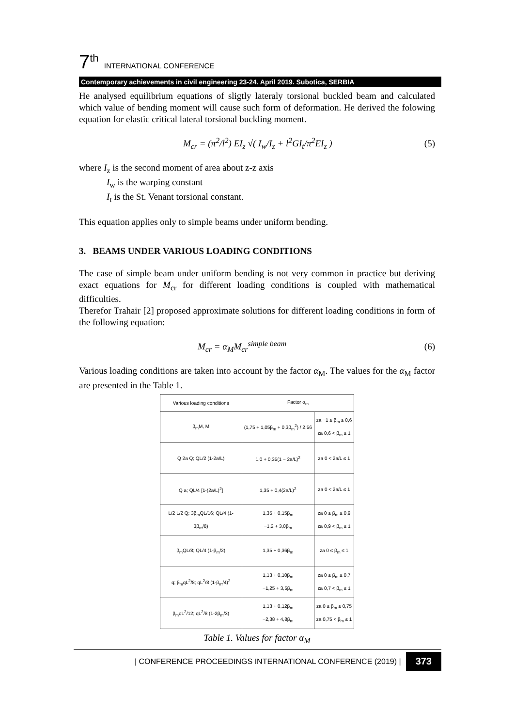7<sup>th</sup> INTERNATIONAL CONFERENCE
Contemporary achievements in civil engineering 23-24. April 2019. Subotica, SERBIA
He analysed equilibrium equations of sligtly lateraly torsional buckled beam and calculated which value of bending moment will cause such form of deformation. He derived the folowing equation for elastic critical lateral torsional buckling moment.
M<sub>cr</sub> = (π<sup>2</sup>/l<sup>2</sup>) EI<sub>z</sub> √( I<sub>w</sub>/I<sub>z</sub> + l<sup>2</sup>GI<sub>t</sub>/π<sup>2</sup>EI<sub>z</sub> ) (5)
where I<sub>z</sub> is the second moment of area about z-z axis
I<sub>w</sub> is the warping constant
I<sub>t</sub> is the St. Venant torsional constant.
This equation applies only to simple beams under uniform bending.
3. BEAMS UNDER VARIOUS LOADING CONDITIONS
The case of simple beam under uniform bending is not very common in practice but deriving exact equations for M<sub>cr</sub> for different loading conditions is coupled with mathematical difficulties.
Therefor Trahair [2] proposed approximate solutions for different loading conditions in form of the following equation:
M<sub>cr</sub> = α<sub>M</sub>M<sub>cr</sub><sup>simple beam</sup> (6)
Various loading conditions are taken into account by the factor α<sub>M</sub>. The values for the α<sub>M</sub> factor are presented in the Table 1.
| Various loading conditions | Factor α<sub>m</sub> | |
| --- | --- | --- |
| β<sub>m</sub>M, M | (1,75 + 1,05β<sub>m</sub> + 0,3β<sub>m</sub><sup>2</sup>) / 2,56 | za −1 ≤ β<sub>m</sub> ≤ 0,6 za 0,6 < β<sub>m</sub> ≤ 1 |
| Q 2a Q; QL/2 (1-2a/L) | 1,0 + 0,35(1 − 2a/L)<sup>2</sup> | za 0 < 2a/L ≤ 1 |
| Q a; QL/4 [1-(2a/L)<sup>2</sup>] | 1,35 + 0,4(2a/L)<sup>2</sup> | za 0 < 2a/L ≤ 1 |
| L/2 L/2 Q; 3β<sub>m</sub>QL/16; QL/4 (1-3β<sub>m</sub>/8) | 1,35 + 0,15β<sub>m</sub> −1,2 + 3,0β<sub>m</sub> | za 0 ≤ β<sub>m</sub> ≤ 0,9 za 0,9 < β<sub>m</sub> ≤ 1 |
| β<sub>m</sub>QL/8; QL/4 (1-β<sub>m</sub>/2) | 1,35 + 0,36β<sub>m</sub> | za 0 ≤ β<sub>m</sub> ≤ 1 |
| q; β<sub>m</sub>qL<sup>2</sup>/8; qL<sup>2</sup>/8 (1-β<sub>m</sub>/4)<sup>2</sup> | 1,13 + 0,10β<sub>m</sub> −1,25 + 3,5β<sub>m</sub> | za 0 ≤ β<sub>m</sub> ≤ 0,7 za 0,7 < β<sub>m</sub> ≤ 1 |
| β<sub>m</sub>qL<sup>2</sup>/12; qL<sup>2</sup>/8 (1-2β<sub>m</sub>/3) | 1,13 + 0,12β<sub>m</sub> −2,38 + 4,8β<sub>m</sub> | za 0 ≤ β<sub>m</sub> ≤ 0,75 za 0,75 < β<sub>m</sub> ≤ 1 |
Table 1. Values for factor α<sub>M</sub>
| CONFERENCE PROCEEDINGS INTERNATIONAL CONFERENCE (2019) | 373